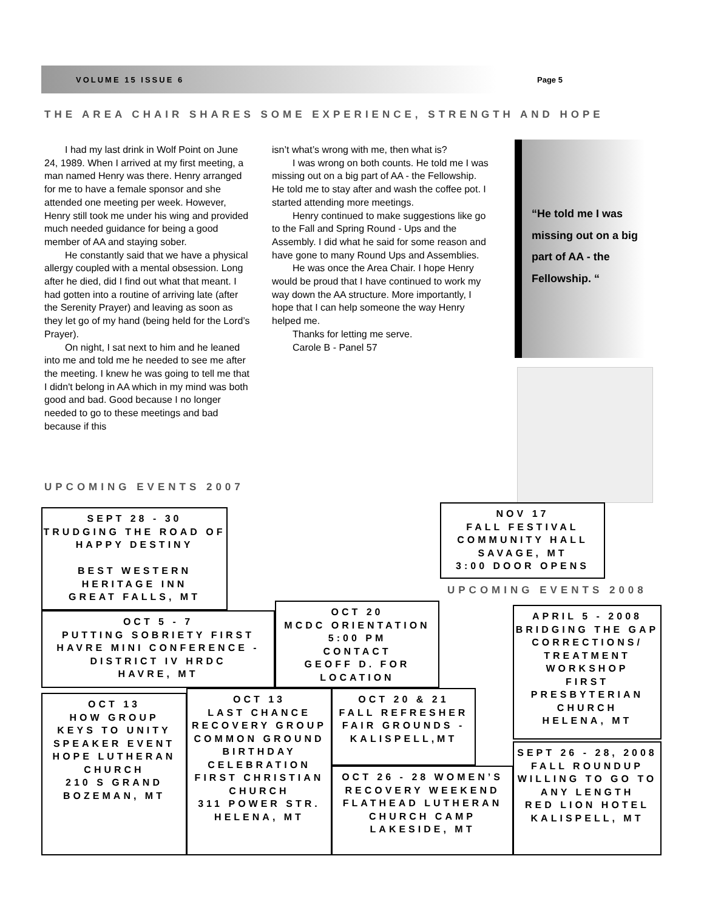VOLUME 15 ISSUE 6 Page 5
THE AREA CHAIR SHARES SOME EXPERIENCE, STRENGTH AND HOPE
I had my last drink in Wolf Point on June 24, 1989. When I arrived at my first meeting, a man named Henry was there. Henry arranged for me to have a female sponsor and she attended one meeting per week. However, Henry still took me under his wing and provided much needed guidance for being a good member of AA and staying sober.
He constantly said that we have a physical allergy coupled with a mental obsession. Long after he died, did I find out what that meant. I had gotten into a routine of arriving late (after the Serenity Prayer) and leaving as soon as they let go of my hand (being held for the Lord’s Prayer).
On night, I sat next to him and he leaned into me and told me he needed to see me after the meeting. I knew he was going to tell me that I didn't belong in AA which in my mind was both good and bad. Good because I no longer needed to go to these meetings and bad because if this
isn’t what’s wrong with me, then what is?
I was wrong on both counts. He told me I was missing out on a big part of AA - the Fellowship. He told me to stay after and wash the coffee pot. I started attending more meetings.
Henry continued to make suggestions like go to the Fall and Spring Round - Ups and the Assembly. I did what he said for some reason and have gone to many Round Ups and Assemblies.
He was once the Area Chair. I hope Henry would be proud that I have continued to work my way down the AA structure. More importantly, I hope that I can help someone the way Henry helped me.
Thanks for letting me serve.
Carole B - Panel 57
“He told me I was missing out on a big part of AA - the Fellowship. “
UPCOMING EVENTS 2007
SEPT 28 - 30
TRUDGING THE ROAD OF HAPPY DESTINY
BEST WESTERN HERITAGE INN
GREAT FALLS, MT
NOV 17
FALL FESTIVAL
COMMUNITY HALL
SAVAGE, MT
3:00 DOOR OPENS
UPCOMING EVENTS 2008
OCT 5 - 7
PUTTING SOBRIETY FIRST
HAVRE MINI CONFERENCE - DISTRICT IV HRDC
HAVRE, MT
OCT 20
MCDC ORIENTATION
5:00 PM
CONTACT
GEOFF D. FOR LOCATION
APRIL 5 - 2008
BRIDGING THE GAP
CORRECTIONS/ TREATMENT WORKSHOP
FIRST PRESBYTERIAN CHURCH
HELENA, MT
OCT 13
HOW GROUP
KEYS TO UNITY SPEAKER EVENT
HOPE LUTHERAN CHURCH
210 S GRAND
BOZEMAN, MT
OCT 13
LAST CHANCE RECOVERY GROUP
COMMON GROUND BIRTHDAY CELEBRATION
FIRST CHRISTIAN CHURCH
311 POWER STR.
HELENA, MT
OCT 20 & 21
FALL REFRESHER
FAIR GROUNDS - KALISPELL,MT
OCT 26 - 28 WOMEN’S RECOVERY WEEKEND
FLATHEAD LUTHERAN CHURCH CAMP
LAKESIDE, MT
SEPT 26 - 28, 2008
FALL ROUNDUP
WILLING TO GO TO ANY LENGTH
RED LION HOTEL
KALISPELL, MT